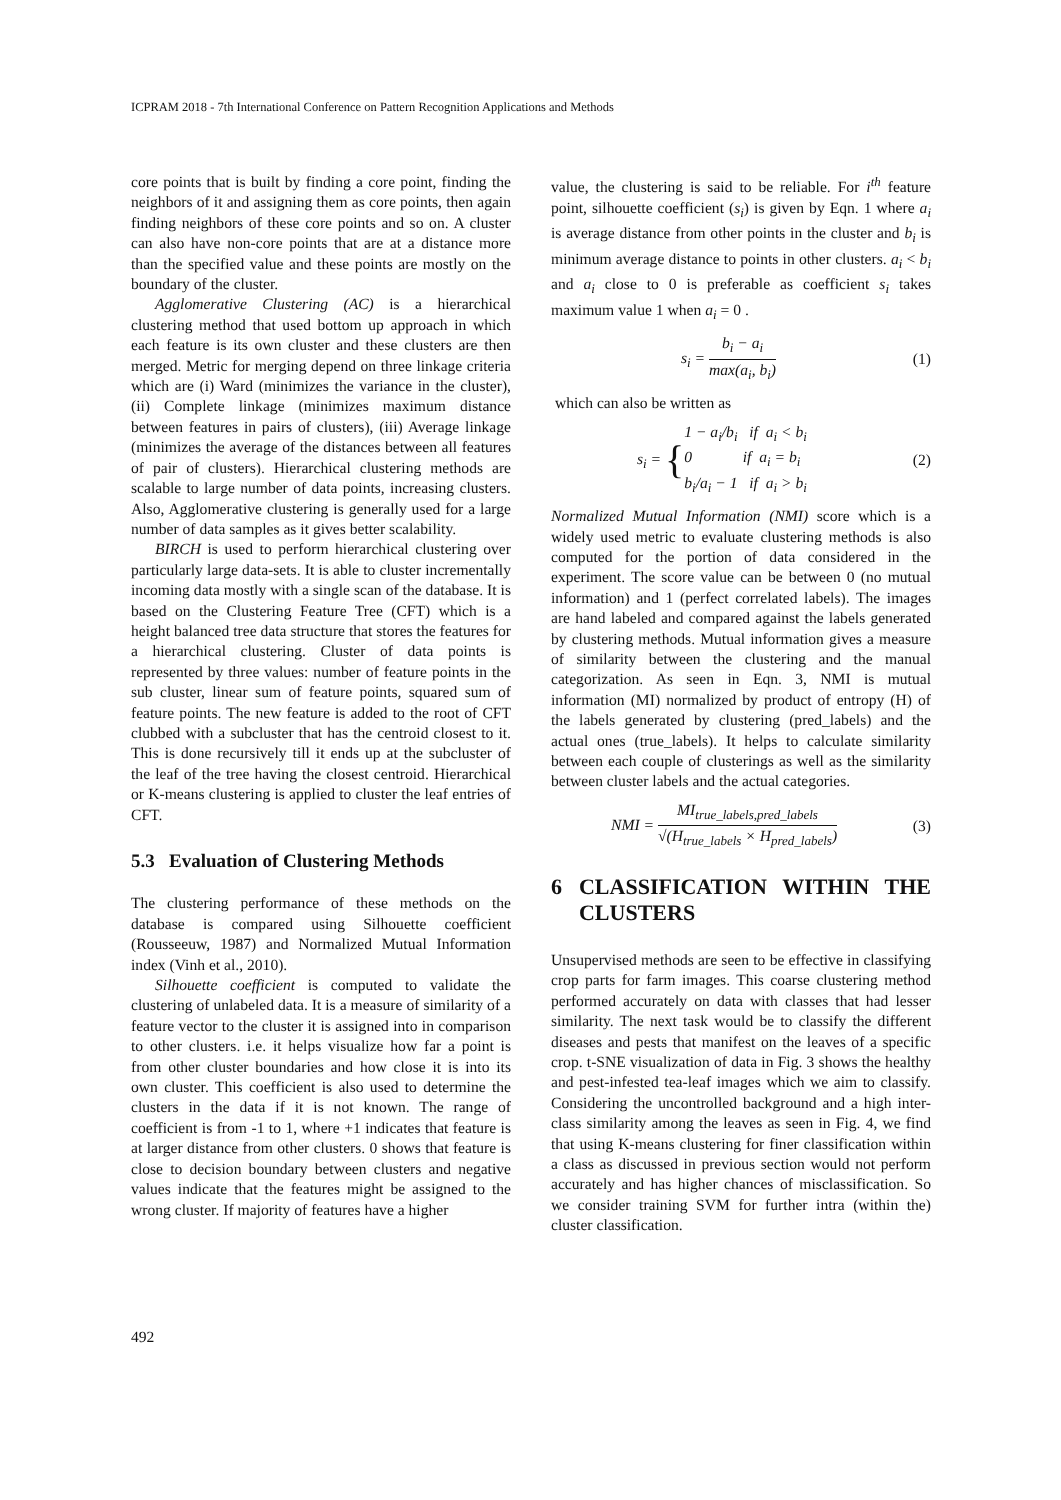ICPRAM 2018 - 7th International Conference on Pattern Recognition Applications and Methods
core points that is built by finding a core point, finding the neighbors of it and assigning them as core points, then again finding neighbors of these core points and so on. A cluster can also have non-core points that are at a distance more than the specified value and these points are mostly on the boundary of the cluster.
Agglomerative Clustering (AC) is a hierarchical clustering method that used bottom up approach in which each feature is its own cluster and these clusters are then merged. Metric for merging depend on three linkage criteria which are (i) Ward (minimizes the variance in the cluster), (ii) Complete linkage (minimizes maximum distance between features in pairs of clusters), (iii) Average linkage (minimizes the average of the distances between all features of pair of clusters). Hierarchical clustering methods are scalable to large number of data points, increasing clusters. Also, Agglomerative clustering is generally used for a large number of data samples as it gives better scalability.
BIRCH is used to perform hierarchical clustering over particularly large data-sets. It is able to cluster incrementally incoming data mostly with a single scan of the database. It is based on the Clustering Feature Tree (CFT) which is a height balanced tree data structure that stores the features for a hierarchical clustering. Cluster of data points is represented by three values: number of feature points in the sub cluster, linear sum of feature points, squared sum of feature points. The new feature is added to the root of CFT clubbed with a subcluster that has the centroid closest to it. This is done recursively till it ends up at the subcluster of the leaf of the tree having the closest centroid. Hierarchical or K-means clustering is applied to cluster the leaf entries of CFT.
5.3 Evaluation of Clustering Methods
The clustering performance of these methods on the database is compared using Silhouette coefficient (Rousseeuw, 1987) and Normalized Mutual Information index (Vinh et al., 2010).
Silhouette coefficient is computed to validate the clustering of unlabeled data. It is a measure of similarity of a feature vector to the cluster it is assigned into in comparison to other clusters. i.e. it helps visualize how far a point is from other cluster boundaries and how close it is into its own cluster. This coefficient is also used to determine the clusters in the data if it is not known. The range of coefficient is from -1 to 1, where +1 indicates that feature is at larger distance from other clusters. 0 shows that feature is close to decision boundary between clusters and negative values indicate that the features might be assigned to the wrong cluster. If majority of features have a higher
value, the clustering is said to be reliable. For i<sup>th</sup> feature point, silhouette coefficient (s<sub>i</sub>) is given by Eqn. 1 where a<sub>i</sub> is average distance from other points in the cluster and b<sub>i</sub> is minimum average distance to points in other clusters. a<sub>i</sub> < b<sub>i</sub> and a<sub>i</sub> close to 0 is preferable as coefficient s<sub>i</sub> takes maximum value 1 when a<sub>i</sub> = 0 .
s<sub>i</sub> =
b<sub>i</sub> − a<sub>i</sub>
max(a<sub>i</sub>, b<sub>i</sub>)
(1)
which can also be written as
s<sub>i</sub> = {1 − a<sub>i</sub>/b<sub>i</sub> if a<sub>i</sub> < b<sub>i</sub>
0 if a<sub>i</sub> = b<sub>i</sub>
b<sub>i</sub>/a<sub>i</sub> − 1 if a<sub>i</sub> > b<sub>i</sub> (2)
Normalized Mutual Information (NMI) score which is a widely used metric to evaluate clustering methods is also computed for the portion of data considered in the experiment. The score value can be between 0 (no mutual information) and 1 (perfect correlated labels). The images are hand labeled and compared against the labels generated by clustering methods. Mutual information gives a measure of similarity between the clustering and the manual categorization. As seen in Eqn. 3, NMI is mutual information (MI) normalized by product of entropy (H) of the labels generated by clustering (pred_labels) and the actual ones (true_labels). It helps to calculate similarity between each couple of clusterings as well as the similarity between cluster labels and the actual categories.
NMI =
MI<sub>true_labels,pred_labels</sub>
√(H<sub>true_labels</sub> × H<sub>pred_labels</sub>)
(3)
6 CLASSIFICATION WITHIN THE CLUSTERS
Unsupervised methods are seen to be effective in classifying crop parts for farm images. This coarse clustering method performed accurately on data with classes that had lesser similarity. The next task would be to classify the different diseases and pests that manifest on the leaves of a specific crop. t-SNE visualization of data in Fig. 3 shows the healthy and pest-infested tea-leaf images which we aim to classify. Considering the uncontrolled background and a high inter-class similarity among the leaves as seen in Fig. 4, we find that using K-means clustering for finer classification within a class as discussed in previous section would not perform accurately and has higher chances of misclassification. So we consider training SVM for further intra (within the) cluster classification.
492